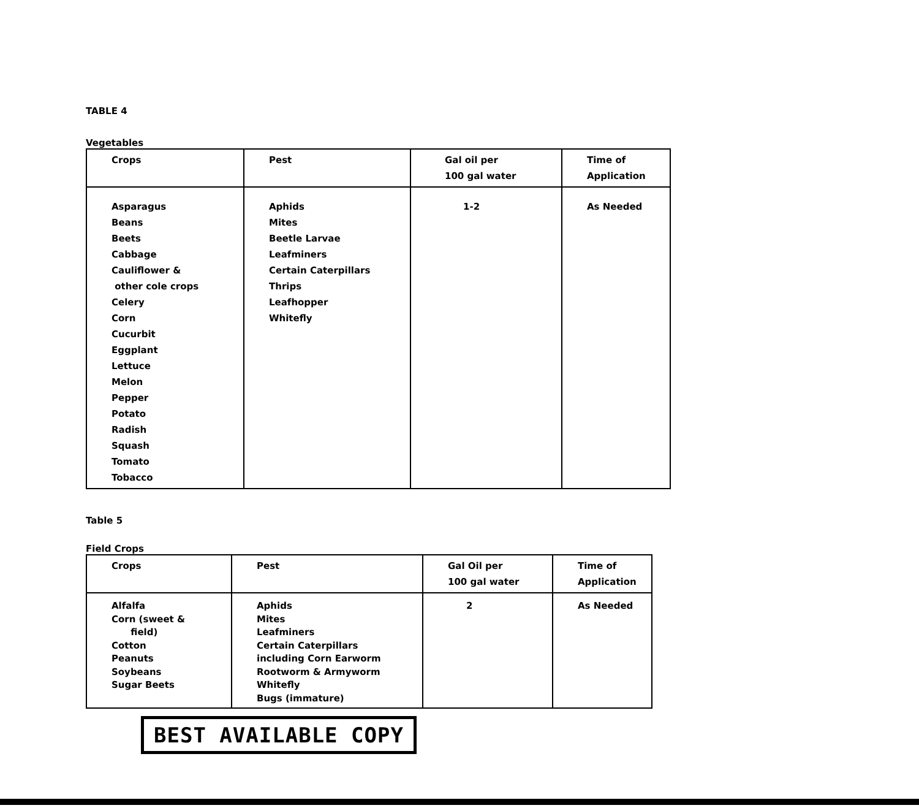TABLE 4
Vegetables
| Crops | Pest | Gal oil per 100 gal water | Time of Application |
| --- | --- | --- | --- |
| Asparagus Beans Beets Cabbage Cauliflower & other cole crops Celery Corn Cucurbit Eggplant Lettuce Melon Pepper Potato Radish Squash Tomato Tobacco | Aphids Mites Beetle Larvae Leafminers Certain Caterpillars Thrips Leafhopper Whitefly | 1-2 | As Needed |
Table 5
Field Crops
| Crops | Pest | Gal Oil per 100 gal water | Time of Application |
| --- | --- | --- | --- |
| Alfalfa Corn (sweet & field) Cotton Peanuts Soybeans Sugar Beets | Aphids Mites Leafminers Certain Caterpillars including Corn Earworm Rootworm & Armyworm Whitefly Bugs (immature) | 2 | As Needed |
BEST AVAILABLE COPY